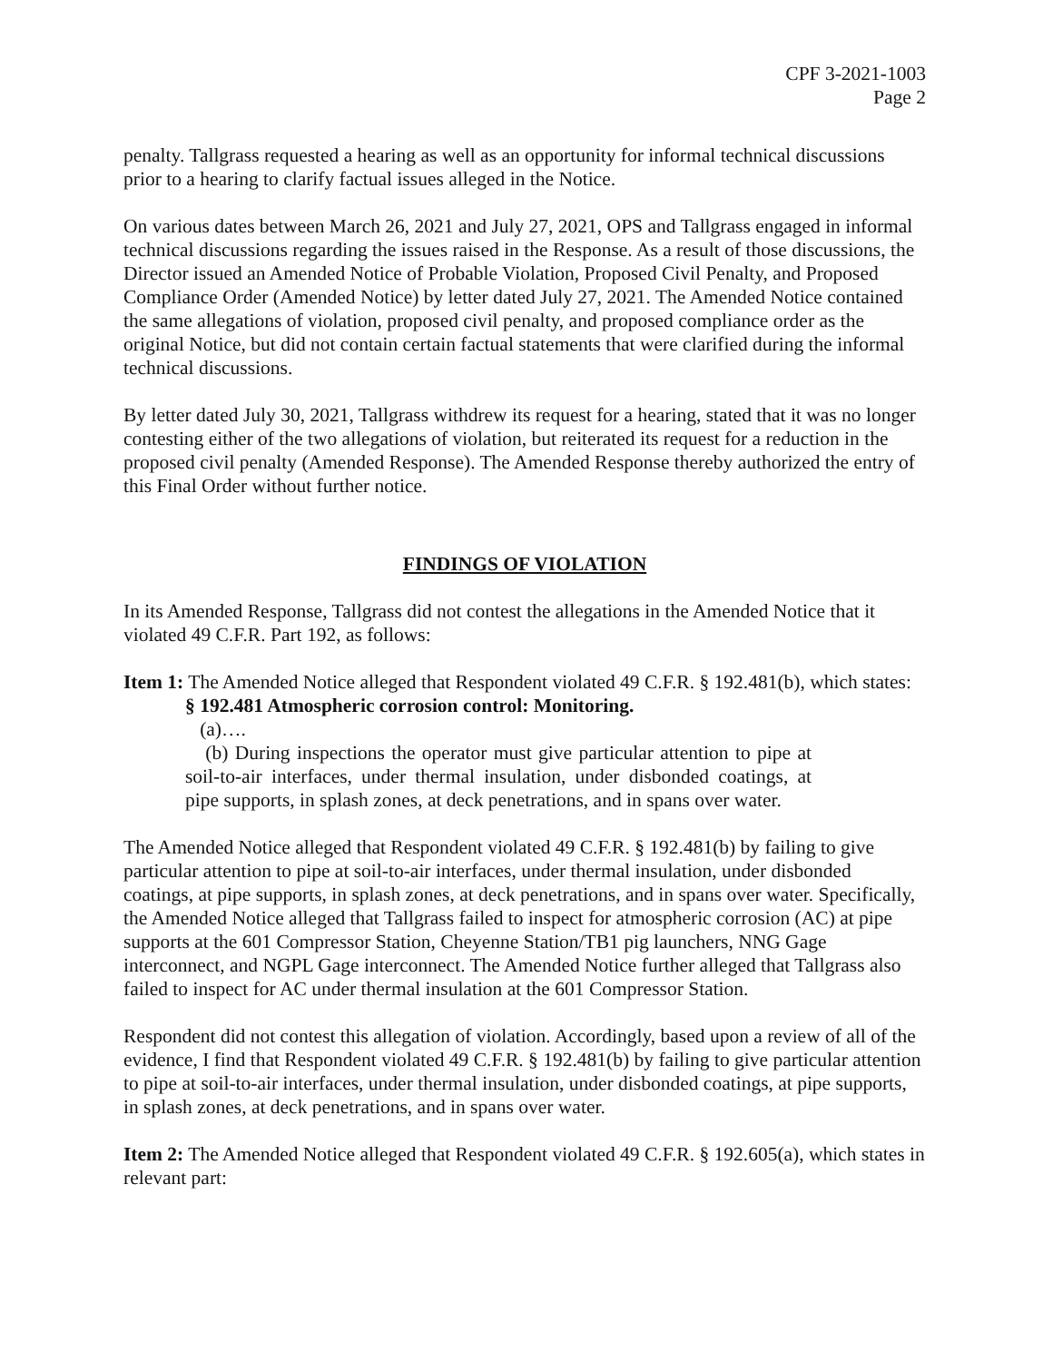CPF 3-2021-1003
Page 2
penalty. Tallgrass requested a hearing as well as an opportunity for informal technical discussions prior to a hearing to clarify factual issues alleged in the Notice.
On various dates between March 26, 2021 and July 27, 2021, OPS and Tallgrass engaged in informal technical discussions regarding the issues raised in the Response. As a result of those discussions, the Director issued an Amended Notice of Probable Violation, Proposed Civil Penalty, and Proposed Compliance Order (Amended Notice) by letter dated July 27, 2021. The Amended Notice contained the same allegations of violation, proposed civil penalty, and proposed compliance order as the original Notice, but did not contain certain factual statements that were clarified during the informal technical discussions.
By letter dated July 30, 2021, Tallgrass withdrew its request for a hearing, stated that it was no longer contesting either of the two allegations of violation, but reiterated its request for a reduction in the proposed civil penalty (Amended Response). The Amended Response thereby authorized the entry of this Final Order without further notice.
FINDINGS OF VIOLATION
In its Amended Response, Tallgrass did not contest the allegations in the Amended Notice that it violated 49 C.F.R. Part 192, as follows:
Item 1: The Amended Notice alleged that Respondent violated 49 C.F.R. § 192.481(b), which states:
§ 192.481 Atmospheric corrosion control: Monitoring.
(a)….
(b) During inspections the operator must give particular attention to pipe at soil-to-air interfaces, under thermal insulation, under disbonded coatings, at pipe supports, in splash zones, at deck penetrations, and in spans over water.
The Amended Notice alleged that Respondent violated 49 C.F.R. § 192.481(b) by failing to give particular attention to pipe at soil-to-air interfaces, under thermal insulation, under disbonded coatings, at pipe supports, in splash zones, at deck penetrations, and in spans over water. Specifically, the Amended Notice alleged that Tallgrass failed to inspect for atmospheric corrosion (AC) at pipe supports at the 601 Compressor Station, Cheyenne Station/TB1 pig launchers, NNG Gage interconnect, and NGPL Gage interconnect. The Amended Notice further alleged that Tallgrass also failed to inspect for AC under thermal insulation at the 601 Compressor Station.
Respondent did not contest this allegation of violation. Accordingly, based upon a review of all of the evidence, I find that Respondent violated 49 C.F.R. § 192.481(b) by failing to give particular attention to pipe at soil-to-air interfaces, under thermal insulation, under disbonded coatings, at pipe supports, in splash zones, at deck penetrations, and in spans over water.
Item 2: The Amended Notice alleged that Respondent violated 49 C.F.R. § 192.605(a), which states in relevant part: